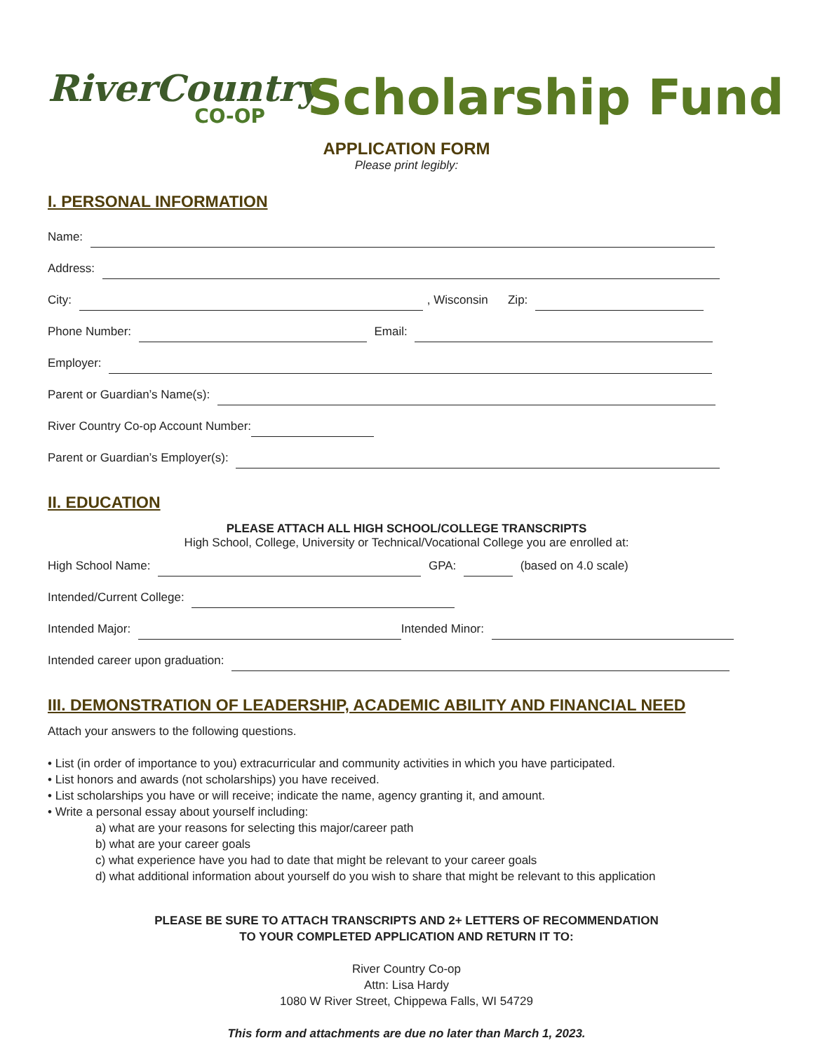RiverCountry
CO-OP
Scholarship Fund
APPLICATION FORM
Please print legibly:
I. PERSONAL INFORMATION
Name:
Address:
City: , Wisconsin Zip:
Phone Number: Email:
Employer:
Parent or Guardian’s Name(s):
River Country Co-op Account Number:
Parent or Guardian’s Employer(s):
II. EDUCATION
PLEASE ATTACH ALL HIGH SCHOOL/COLLEGE TRANSCRIPTS
High School, College, University or Technical/Vocational College you are enrolled at:
High School Name: GPA: (based on 4.0 scale)
Intended/Current College:
Intended Major: Intended Minor:
Intended career upon graduation:
III. DEMONSTRATION OF LEADERSHIP, ACADEMIC ABILITY AND FINANCIAL NEED
Attach your answers to the following questions.
• List (in order of importance to you) extracurricular and community activities in which you have participated.
• List honors and awards (not scholarships) you have received.
• List scholarships you have or will receive; indicate the name, agency granting it, and amount.
• Write a personal essay about yourself including:
a) what are your reasons for selecting this major/career path
b) what are your career goals
c) what experience have you had to date that might be relevant to your career goals
d) what additional information about yourself do you wish to share that might be relevant to this application
PLEASE BE SURE TO ATTACH TRANSCRIPTS AND 2+ LETTERS OF RECOMMENDATION
TO YOUR COMPLETED APPLICATION AND RETURN IT TO:
River Country Co-op
Attn: Lisa Hardy
1080 W River Street, Chippewa Falls, WI 54729
This form and attachments are due no later than March 1, 2023.